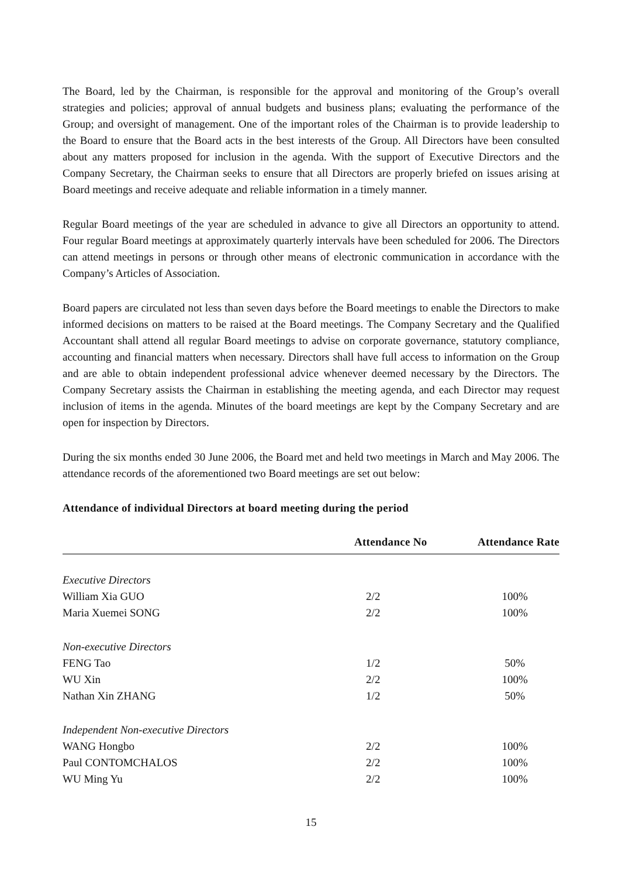The Board, led by the Chairman, is responsible for the approval and monitoring of the Group’s overall strategies and policies; approval of annual budgets and business plans; evaluating the performance of the Group; and oversight of management. One of the important roles of the Chairman is to provide leadership to the Board to ensure that the Board acts in the best interests of the Group. All Directors have been consulted about any matters proposed for inclusion in the agenda. With the support of Executive Directors and the Company Secretary, the Chairman seeks to ensure that all Directors are properly briefed on issues arising at Board meetings and receive adequate and reliable information in a timely manner.
Regular Board meetings of the year are scheduled in advance to give all Directors an opportunity to attend. Four regular Board meetings at approximately quarterly intervals have been scheduled for 2006. The Directors can attend meetings in persons or through other means of electronic communication in accordance with the Company’s Articles of Association.
Board papers are circulated not less than seven days before the Board meetings to enable the Directors to make informed decisions on matters to be raised at the Board meetings. The Company Secretary and the Qualified Accountant shall attend all regular Board meetings to advise on corporate governance, statutory compliance, accounting and financial matters when necessary. Directors shall have full access to information on the Group and are able to obtain independent professional advice whenever deemed necessary by the Directors. The Company Secretary assists the Chairman in establishing the meeting agenda, and each Director may request inclusion of items in the agenda. Minutes of the board meetings are kept by the Company Secretary and are open for inspection by Directors.
During the six months ended 30 June 2006, the Board met and held two meetings in March and May 2006. The attendance records of the aforementioned two Board meetings are set out below:
Attendance of individual Directors at board meeting during the period
| | Attendance No | Attendance Rate |
| --- | --- | --- |
| Executive Directors | | |
| William Xia GUO | 2/2 | 100% |
| Maria Xuemei SONG | 2/2 | 100% |
| Non-executive Directors | | |
| FENG Tao | 1/2 | 50% |
| WU Xin | 2/2 | 100% |
| Nathan Xin ZHANG | 1/2 | 50% |
| Independent Non-executive Directors | | |
| WANG Hongbo | 2/2 | 100% |
| Paul CONTOMCHALOS | 2/2 | 100% |
| WU Ming Yu | 2/2 | 100% |
15